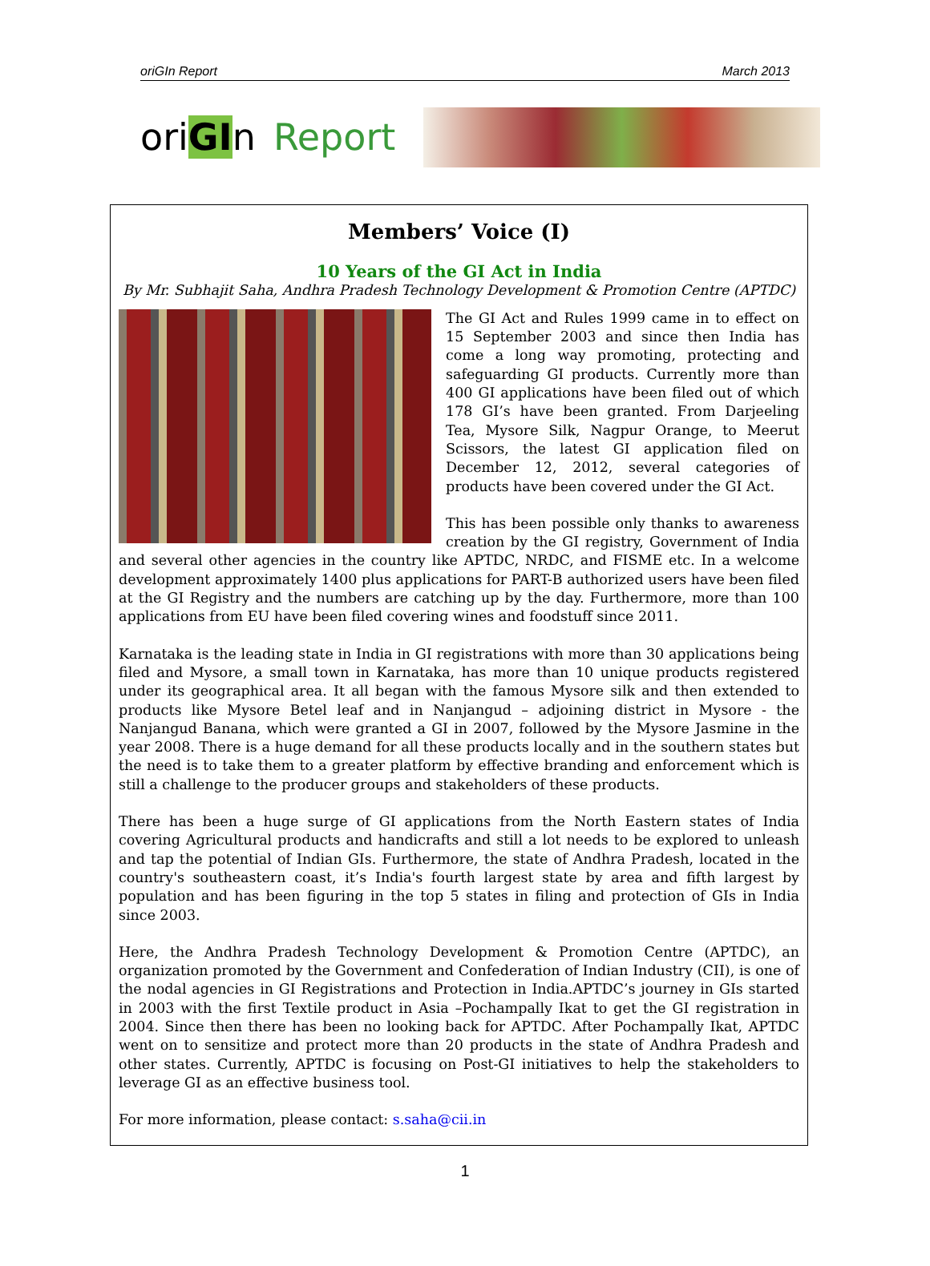oriGIn Report March 2013
oriGIn Report
Members’ Voice (I)
10 Years of the GI Act in India
By Mr. Subhajit Saha, Andhra Pradesh Technology Development & Promotion Centre (APTDC)
The GI Act and Rules 1999 came in to effect on 15 September 2003 and since then India has come a long way promoting, protecting and safeguarding GI products. Currently more than 400 GI applications have been filed out of which 178 GI’s have been granted. From Darjeeling Tea, Mysore Silk, Nagpur Orange, to Meerut Scissors, the latest GI application filed on December 12, 2012, several categories of products have been covered under the GI Act.
This has been possible only thanks to awareness creation by the GI registry, Government of India and several other agencies in the country like APTDC, NRDC, and FISME etc. In a welcome development approximately 1400 plus applications for PART-B authorized users have been filed at the GI Registry and the numbers are catching up by the day. Furthermore, more than 100 applications from EU have been filed covering wines and foodstuff since 2011.
Karnataka is the leading state in India in GI registrations with more than 30 applications being filed and Mysore, a small town in Karnataka, has more than 10 unique products registered under its geographical area. It all began with the famous Mysore silk and then extended to products like Mysore Betel leaf and in Nanjangud – adjoining district in Mysore - the Nanjangud Banana, which were granted a GI in 2007, followed by the Mysore Jasmine in the year 2008. There is a huge demand for all these products locally and in the southern states but the need is to take them to a greater platform by effective branding and enforcement which is still a challenge to the producer groups and stakeholders of these products.
There has been a huge surge of GI applications from the North Eastern states of India covering Agricultural products and handicrafts and still a lot needs to be explored to unleash and tap the potential of Indian GIs. Furthermore, the state of Andhra Pradesh, located in the country's southeastern coast, it’s India's fourth largest state by area and fifth largest by population and has been figuring in the top 5 states in filing and protection of GIs in India since 2003.
Here, the Andhra Pradesh Technology Development & Promotion Centre (APTDC), an organization promoted by the Government and Confederation of Indian Industry (CII), is one of the nodal agencies in GI Registrations and Protection in India.APTDC’s journey in GIs started in 2003 with the first Textile product in Asia –Pochampally Ikat to get the GI registration in 2004. Since then there has been no looking back for APTDC. After Pochampally Ikat, APTDC went on to sensitize and protect more than 20 products in the state of Andhra Pradesh and other states. Currently, APTDC is focusing on Post-GI initiatives to help the stakeholders to leverage GI as an effective business tool.
For more information, please contact: s.saha@cii.in
1